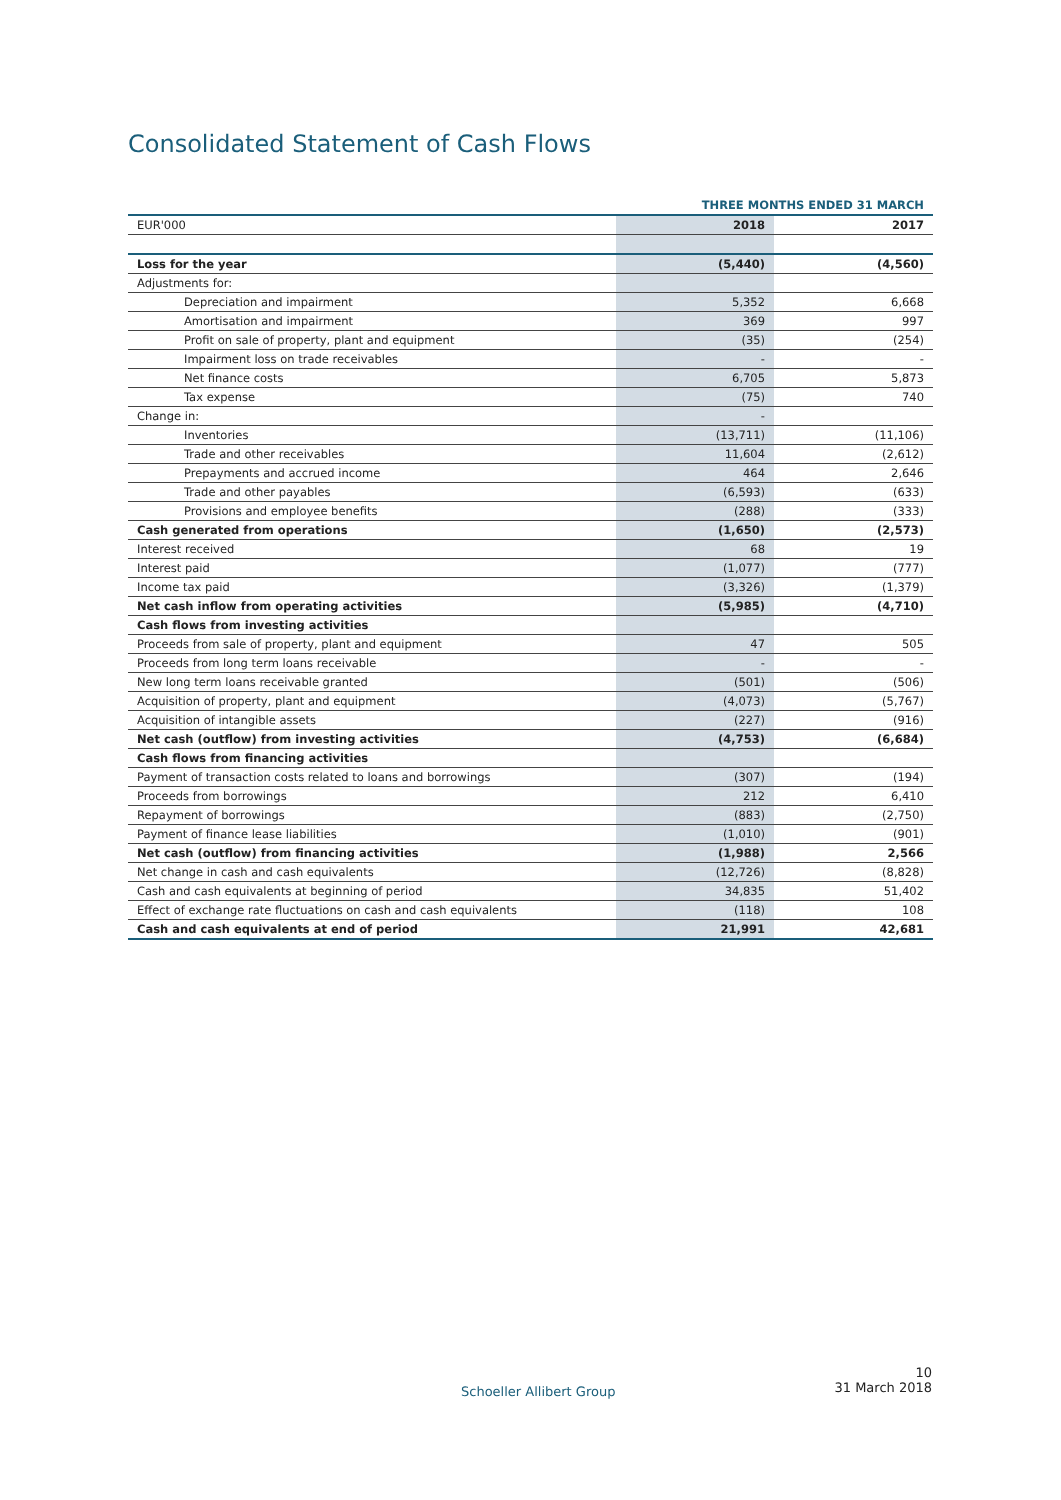Consolidated Statement of Cash Flows
| | THREE MONTHS ENDED 31 MARCH | |
| --- | --- | --- |
| EUR'000 | 2018 | 2017 |
| Loss for the year | (5,440) | (4,560) |
| Adjustments for: | | |
| Depreciation and impairment | 5,352 | 6,668 |
| Amortisation and impairment | 369 | 997 |
| Profit on sale of property, plant and equipment | (35) | (254) |
| Impairment loss on trade receivables | - | - |
| Net finance costs | 6,705 | 5,873 |
| Tax expense | (75) | 740 |
| Change in: | - | |
| Inventories | (13,711) | (11,106) |
| Trade and other receivables | 11,604 | (2,612) |
| Prepayments and accrued income | 464 | 2,646 |
| Trade and other payables | (6,593) | (633) |
| Provisions and employee benefits | (288) | (333) |
| Cash generated from operations | (1,650) | (2,573) |
| Interest received | 68 | 19 |
| Interest paid | (1,077) | (777) |
| Income tax paid | (3,326) | (1,379) |
| Net cash inflow from operating activities | (5,985) | (4,710) |
| Cash flows from investing activities | | |
| Proceeds from sale of property, plant and equipment | 47 | 505 |
| Proceeds from long term loans receivable | - | - |
| New long term loans receivable granted | (501) | (506) |
| Acquisition of property, plant and equipment | (4,073) | (5,767) |
| Acquisition of intangible assets | (227) | (916) |
| Net cash (outflow) from investing activities | (4,753) | (6,684) |
| Cash flows from financing activities | | |
| Payment of transaction costs related to loans and borrowings | (307) | (194) |
| Proceeds from borrowings | 212 | 6,410 |
| Repayment of borrowings | (883) | (2,750) |
| Payment of finance lease liabilities | (1,010) | (901) |
| Net cash (outflow) from financing activities | (1,988) | 2,566 |
| Net change in cash and cash equivalents | (12,726) | (8,828) |
| Cash and cash equivalents at beginning of period | 34,835 | 51,402 |
| Effect of exchange rate fluctuations on cash and cash equivalents | (118) | 108 |
| Cash and cash equivalents at end of period | 21,991 | 42,681 |
Schoeller Allibert Group
10
31 March 2018